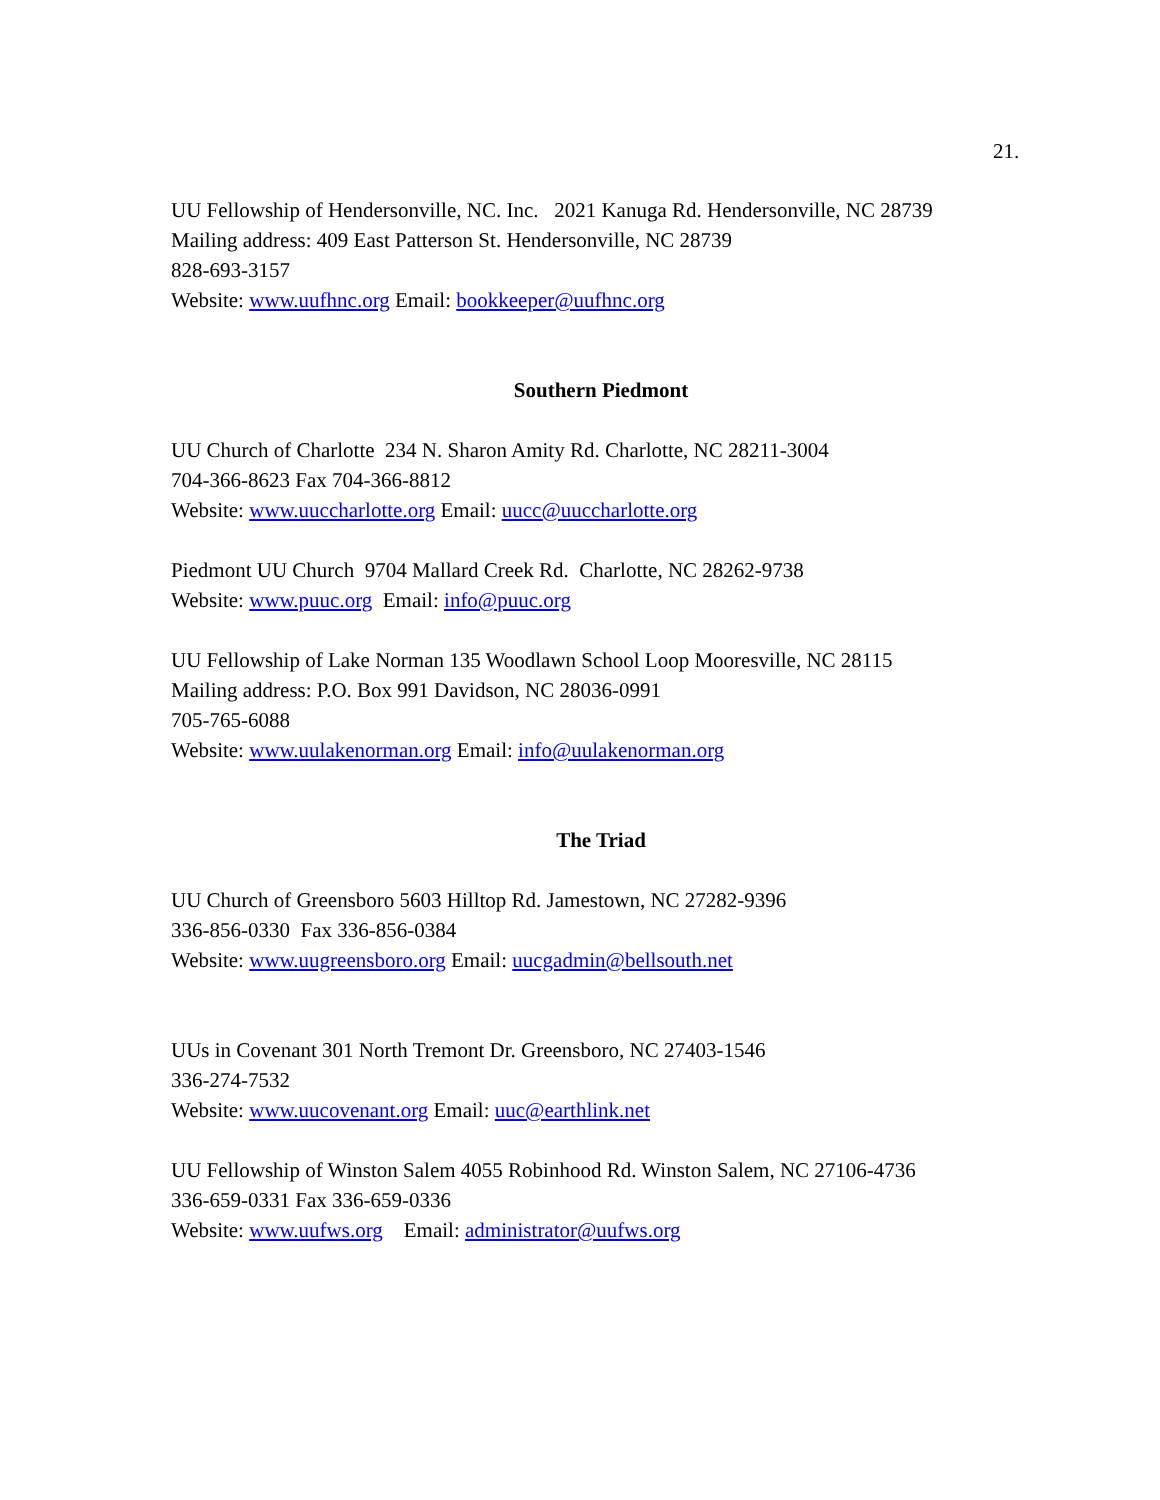21.
UU Fellowship of Hendersonville, NC. Inc. 2021 Kanuga Rd. Hendersonville, NC 28739
Mailing address: 409 East Patterson St. Hendersonville, NC 28739
828-693-3157
Website: www.uufhnc.org Email: bookkeeper@uufhnc.org
Southern Piedmont
UU Church of Charlotte 234 N. Sharon Amity Rd. Charlotte, NC 28211-3004
704-366-8623 Fax 704-366-8812
Website: www.uuccharlotte.org Email: uucc@uuccharlotte.org
Piedmont UU Church 9704 Mallard Creek Rd. Charlotte, NC 28262-9738
Website: www.puuc.org Email: info@puuc.org
UU Fellowship of Lake Norman 135 Woodlawn School Loop Mooresville, NC 28115
Mailing address: P.O. Box 991 Davidson, NC 28036-0991
705-765-6088
Website: www.uulakenorman.org Email: info@uulakenorman.org
The Triad
UU Church of Greensboro 5603 Hilltop Rd. Jamestown, NC 27282-9396
336-856-0330 Fax 336-856-0384
Website: www.uugreensboro.org Email: uucgadmin@bellsouth.net
UUs in Covenant 301 North Tremont Dr. Greensboro, NC 27403-1546
336-274-7532
Website: www.uucovenant.org Email: uuc@earthlink.net
UU Fellowship of Winston Salem 4055 Robinhood Rd. Winston Salem, NC 27106-4736
336-659-0331 Fax 336-659-0336
Website: www.uufws.org Email: administrator@uufws.org